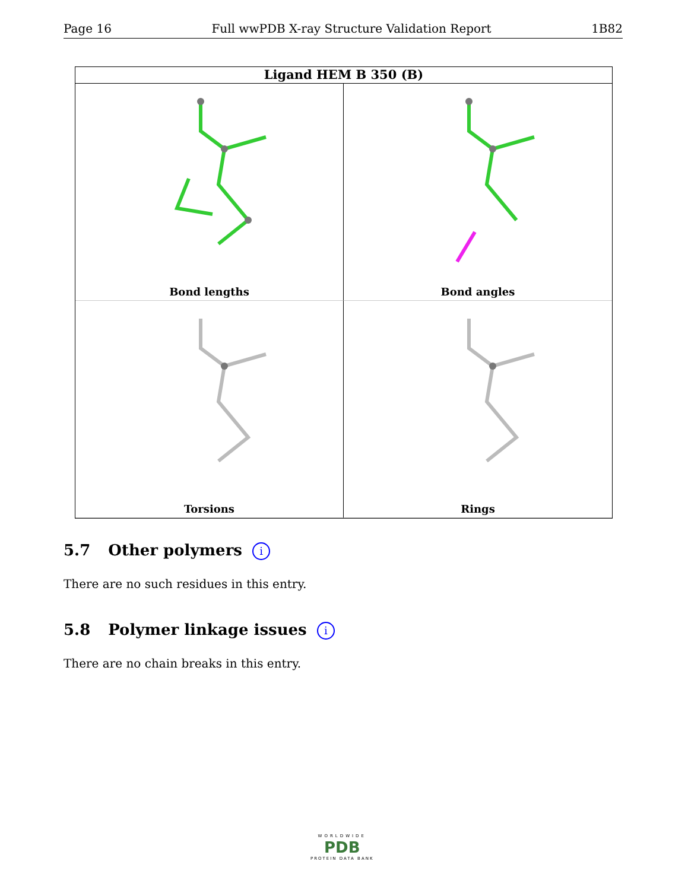Page 16 Full wwPDB X-ray Structure Validation Report 1B82
Ligand HEM B 350 (B)
Bond lengths
Bond angles
Torsions
Rings
5.7 Other polymers i
There are no such residues in this entry.
5.8 Polymer linkage issues i
There are no chain breaks in this entry.
WORLDWIDE
PDB
PROTEIN DATA BANK